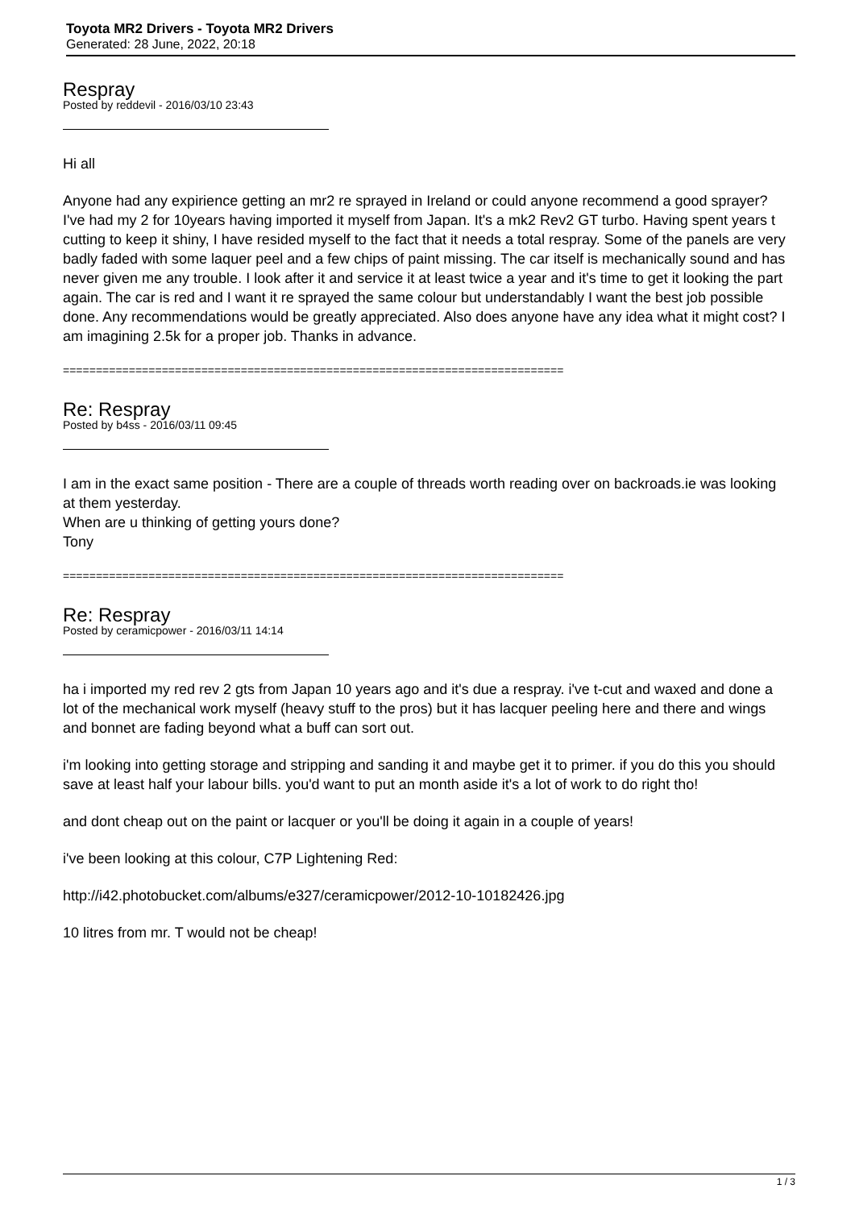Toyota MR2 Drivers - Toyota MR2 Drivers
Generated: 28 June, 2022, 20:18
Respray
Posted by reddevil - 2016/03/10 23:43
Hi all
Anyone had any expirience getting an mr2 re sprayed in Ireland or could anyone recommend a good sprayer?
I've had my 2 for 10years having imported it myself from Japan. It's a mk2 Rev2 GT turbo. Having spent years t cutting to keep it shiny, I have resided myself to the fact that it needs a total respray. Some of the panels are very badly faded with some laquer peel and a few chips of paint missing. The car itself is mechanically sound and has never given me any trouble. I look after it and service it at least twice a year and it's time to get it looking the part again. The car is red and I want it re sprayed the same colour but understandably I want the best job possible done. Any recommendations would be greatly appreciated. Also does anyone have any idea what it might cost? I am imagining 2.5k for a proper job. Thanks in advance.
============================================================================
Re: Respray
Posted by b4ss - 2016/03/11 09:45
I am in the exact same position - There are a couple of threads worth reading over on backroads.ie was looking at them yesterday.
When are u thinking of getting yours done?
Tony
============================================================================
Re: Respray
Posted by ceramicpower - 2016/03/11 14:14
ha i imported my red rev 2 gts from Japan 10 years ago and it's due a respray. i've t-cut and waxed and done a lot of the mechanical work myself (heavy stuff to the pros) but it has lacquer peeling here and there and wings and bonnet are fading beyond what a buff can sort out.
i'm looking into getting storage and stripping and sanding it and maybe get it to primer. if you do this you should save at least half your labour bills. you'd want to put an month aside it's a lot of work to do right tho!
and dont cheap out on the paint or lacquer or you'll be doing it again in a couple of years!
i've been looking at this colour, C7P Lightening Red:
http://i42.photobucket.com/albums/e327/ceramicpower/2012-10-10182426.jpg
10 litres from mr. T would not be cheap!
1 / 3